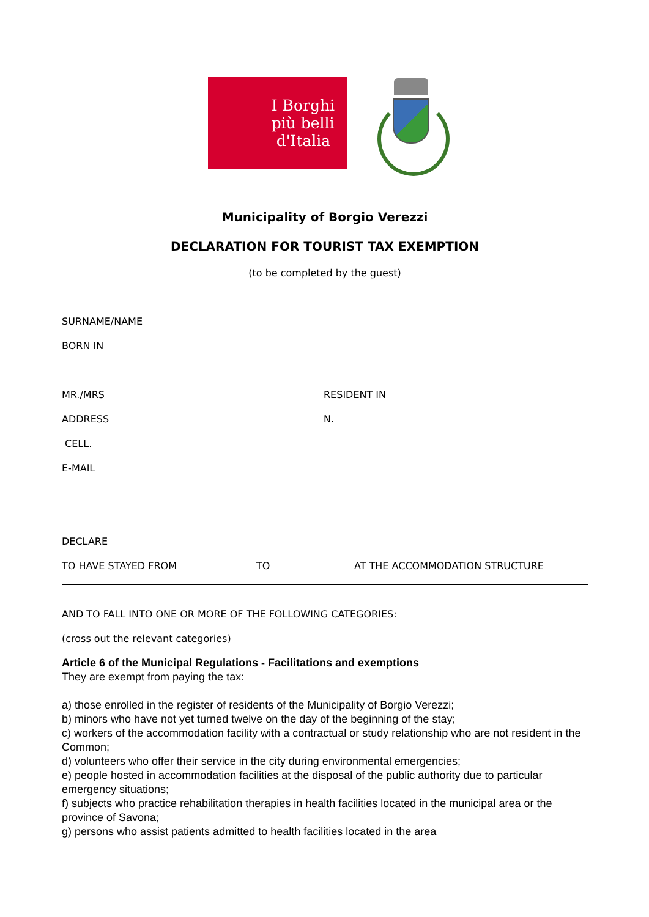I Borghi
più belli
d'Italia
Municipality of Borgio Verezzi
DECLARATION FOR TOURIST TAX EXEMPTION
(to be completed by the guest)
SURNAME/NAME
BORN IN
MR./MRS RESIDENT IN
ADDRESS N.
CELL.
E-MAIL
DECLARE
TO HAVE STAYED FROM TO AT THE ACCOMMODATION STRUCTURE
AND TO FALL INTO ONE OR MORE OF THE FOLLOWING CATEGORIES:
(cross out the relevant categories)
Article 6 of the Municipal Regulations - Facilitations and exemptions
They are exempt from paying the tax:
a) those enrolled in the register of residents of the Municipality of Borgio Verezzi;
b) minors who have not yet turned twelve on the day of the beginning of the stay;
c) workers of the accommodation facility with a contractual or study relationship who are not resident in the
Common;
d) volunteers who offer their service in the city during environmental emergencies;
e) people hosted in accommodation facilities at the disposal of the public authority due to particular emergency situations;
f) subjects who practice rehabilitation therapies in health facilities located in the municipal area or the province of Savona;
g) persons who assist patients admitted to health facilities located in the area